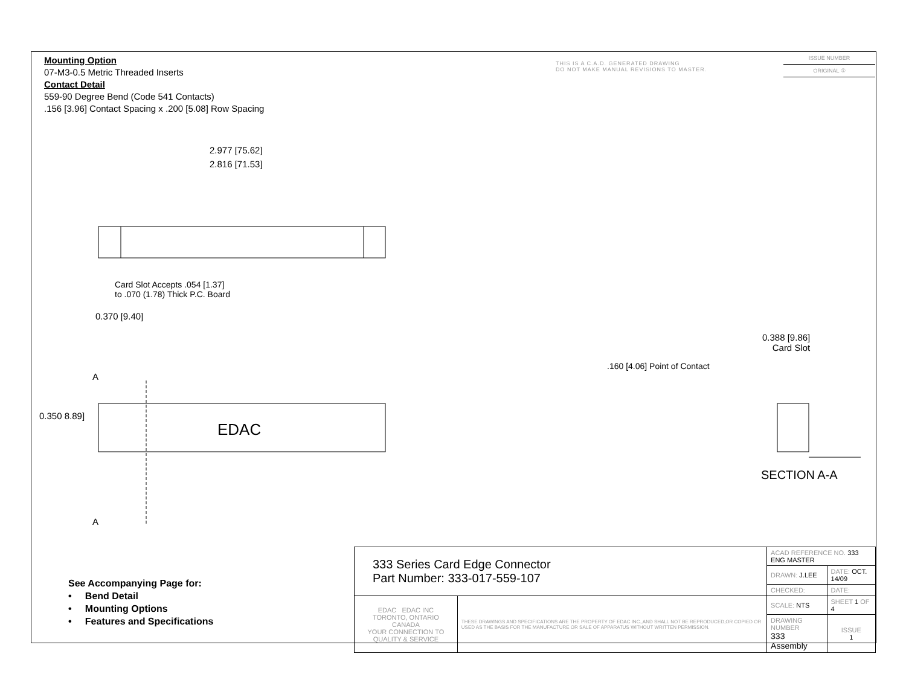EDAC
Mounting Option
07-M3-0.5 Metric Threaded Inserts
Contact Detail
559-90 Degree Bend (Code 541 Contacts)
.156 [3.96] Contact Spacing x .200 [5.08] Row Spacing
THIS IS A C.A.D. GENERATED DRAWING
DO NOT MAKE MANUAL REVISIONS TO MASTER.
ISSUE NUMBER
ORIGINAL ①
2.977 [75.62]
2.816 [71.53]
Card Slot Accepts .054 [1.37]
to .070 (1.78) Thick P.C. Board
0.370 [9.40]
A
A
0.350 8.89]
0.388 [9.86]
Card Slot
.160 [4.06] Point of Contact
SECTION A-A
See Accompanying Page for:
• Bend Detail
• Mounting Options
• Features and Specifications
| 333 Series Card Edge Connector Part Number: 333-017-559-107 | | ACAD REFERENCE NO. 333 ENG MASTER | | |
| | | DRAWN: J.LEE | DATE: OCT. 14/09 | |
| | | CHECKED: | DATE: | |
| EDAC EDAC INC TORONTO, ONTARIO CANADA YOUR CONNECTION TO QUALITY & SERVICE | THESE DRAWINGS AND SPECIFICATIONS ARE THE PROPERTY OF EDAC INC.,AND SHALL NOT BE REPRODUCED,OR COPIED OR USED AS THE BASIS FOR THE MANUFACTURE OR SALE OF APPARATUS WITHOUT WRITTEN PERMISSION. | SCALE: NTS | SHEET 1 OF 4 | |
| | | DRAWING NUMBER 333 Assembly | | ISSUE 1 |